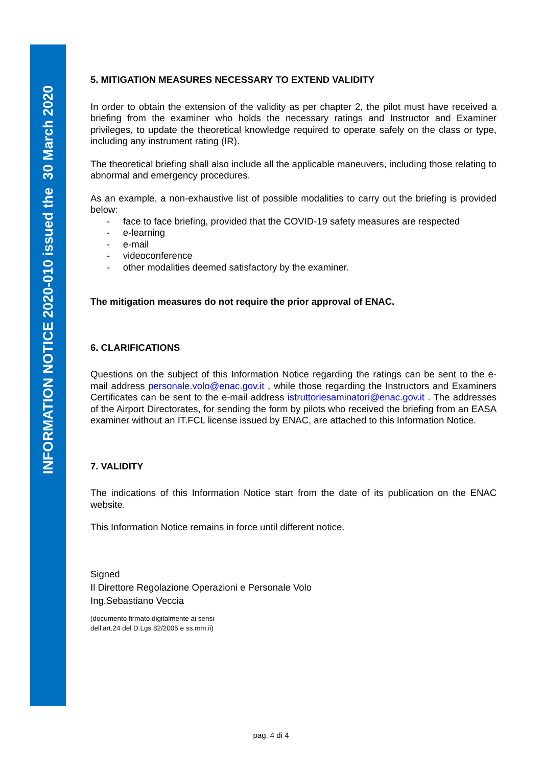INFORMATION NOTICE 2020-010 issued the 30 March 2020
5. MITIGATION MEASURES NECESSARY TO EXTEND VALIDITY
In order to obtain the extension of the validity as per chapter 2, the pilot must have received a briefing from the examiner who holds the necessary ratings and Instructor and Examiner privileges, to update the theoretical knowledge required to operate safely on the class or type, including any instrument rating (IR).
The theoretical briefing shall also include all the applicable maneuvers, including those relating to abnormal and emergency procedures.
As an example, a non-exhaustive list of possible modalities to carry out the briefing is provided below:
- face to face briefing, provided that the COVID-19 safety measures are respected
- e-learning
- e-mail
- videoconference
- other modalities deemed satisfactory by the examiner.
The mitigation measures do not require the prior approval of ENAC.
6. CLARIFICATIONS
Questions on the subject of this Information Notice regarding the ratings can be sent to the e-mail address personale.volo@enac.gov.it , while those regarding the Instructors and Examiners Certificates can be sent to the e-mail address istruttoriesaminatori@enac.gov.it . The addresses of the Airport Directorates, for sending the form by pilots who received the briefing from an EASA examiner without an IT.FCL license issued by ENAC, are attached to this Information Notice.
7. VALIDITY
The indications of this Information Notice start from the date of its publication on the ENAC website.
This Information Notice remains in force until different notice.
Signed
Il Direttore Regolazione Operazioni e Personale Volo
Ing.Sebastiano Veccia
(documento firmato digitalmente ai sensi
dell’art.24 del D.Lgs 82/2005 e ss.mm.ii)
pag. 4 di 4